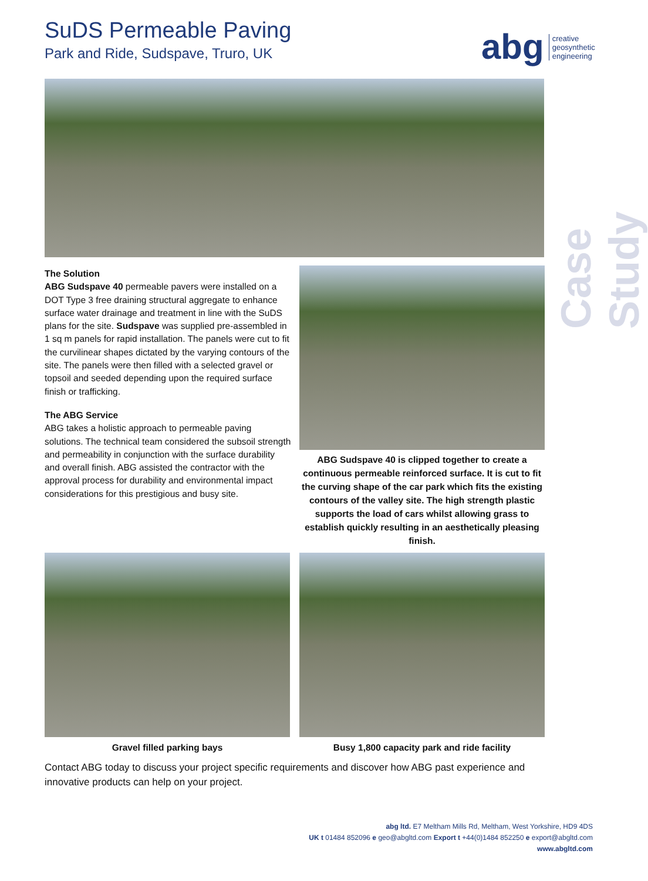SuDS Permeable Paving
Park and Ride, Sudspave, Truro, UK
abg creative
geosynthetic
engineering
Case Study
The Solution
ABG Sudspave 40 permeable pavers were installed on a DOT Type 3 free draining structural aggregate to enhance surface water drainage and treatment in line with the SuDS plans for the site. Sudspave was supplied pre-assembled in 1 sq m panels for rapid installation. The panels were cut to fit the curvilinear shapes dictated by the varying contours of the site. The panels were then filled with a selected gravel or topsoil and seeded depending upon the required surface finish or trafficking.
The ABG Service
ABG takes a holistic approach to permeable paving solutions. The technical team considered the subsoil strength and permeability in conjunction with the surface durability and overall finish. ABG assisted the contractor with the approval process for durability and environmental impact considerations for this prestigious and busy site.
ABG Sudspave 40 is clipped together to create a continuous permeable reinforced surface. It is cut to fit the curving shape of the car park which fits the existing contours of the valley site. The high strength plastic supports the load of cars whilst allowing grass to establish quickly resulting in an aesthetically pleasing finish.
Gravel filled parking bays Busy 1,800 capacity park and ride facility
Contact ABG today to discuss your project specific requirements and discover how ABG past experience and innovative products can help on your project.
abg ltd. E7 Meltham Mills Rd, Meltham, West Yorkshire, HD9 4DS
UK t 01484 852096 e geo@abgltd.com Export t +44(0)1484 852250 e export@abgltd.com
www.abgltd.com